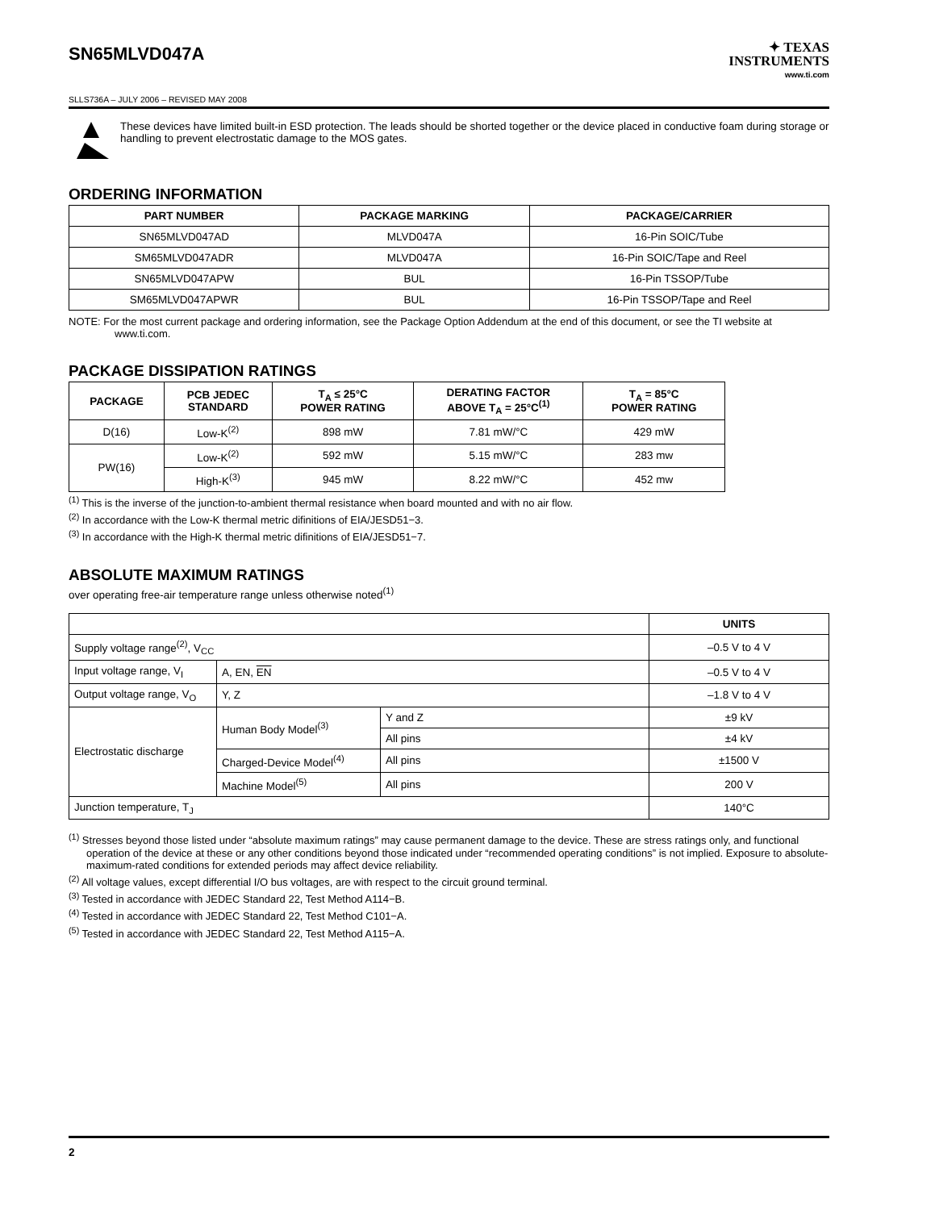SN65MLVD047A
✦ TEXAS
INSTRUMENTS
www.ti.com
SLLS736A – JULY 2006 – REVISED MAY 2008
These devices have limited built-in ESD protection. The leads should be shorted together or the device placed in conductive foam during storage or handling to prevent electrostatic damage to the MOS gates.
ORDERING INFORMATION
| PART NUMBER | PACKAGE MARKING | PACKAGE/CARRIER |
| --- | --- | --- |
| SN65MLVD047AD | MLVD047A | 16-Pin SOIC/Tube |
| SM65MLVD047ADR | MLVD047A | 16-Pin SOIC/Tape and Reel |
| SN65MLVD047APW | BUL | 16-Pin TSSOP/Tube |
| SM65MLVD047APWR | BUL | 16-Pin TSSOP/Tape and Reel |
NOTE: For the most current package and ordering information, see the Package Option Addendum at the end of this document, or see the TI website at www.ti.com.
PACKAGE DISSIPATION RATINGS
| PACKAGE | PCB JEDEC STANDARD | T<sub>A</sub> ≤ 25°C POWER RATING | DERATING FACTOR ABOVE T<sub>A</sub> = 25°C<sup>(1)</sup> | T<sub>A</sub> = 85°C POWER RATING |
| --- | --- | --- | --- | --- |
| D(16) | Low-K<sup>(2)</sup> | 898 mW | 7.81 mW/°C | 429 mW |
| PW(16) | Low-K<sup>(2)</sup> | 592 mW | 5.15 mW/°C | 283 mw |
| | High-K<sup>(3)</sup> | 945 mW | 8.22 mW/°C | 452 mw |
<sup>(1)</sup> This is the inverse of the junction-to-ambient thermal resistance when board mounted and with no air flow.
<sup>(2)</sup> In accordance with the Low-K thermal metric difinitions of EIA/JESD51−3.
<sup>(3)</sup> In accordance with the High-K thermal metric difinitions of EIA/JESD51−7.
ABSOLUTE MAXIMUM RATINGS
over operating free-air temperature range unless otherwise noted<sup>(1)</sup>
| | | | UNITS |
| --- | --- | --- | --- |
| Supply voltage range<sup>(2)</sup>, V<sub>CC</sub> | | | –0.5 V to 4 V |
| Input voltage range, V<sub>I</sub> | A, EN, EN | | –0.5 V to 4 V |
| Output voltage range, V<sub>O</sub> | Y, Z | | –1.8 V to 4 V |
| Electrostatic discharge | Human Body Model<sup>(3)</sup> | Y and Z | ±9 kV |
| | | All pins | ±4 kV |
| | Charged-Device Model<sup>(4)</sup> | All pins | ±1500 V |
| | Machine Model<sup>(5)</sup> | All pins | 200 V |
| Junction temperature, T<sub>J</sub> | | | 140°C |
<sup>(1)</sup> Stresses beyond those listed under “absolute maximum ratings” may cause permanent damage to the device. These are stress ratings only, and functional operation of the device at these or any other conditions beyond those indicated under “recommended operating conditions” is not implied. Exposure to absolute-maximum-rated conditions for extended periods may affect device reliability.
<sup>(2)</sup> All voltage values, except differential I/O bus voltages, are with respect to the circuit ground terminal.
<sup>(3)</sup> Tested in accordance with JEDEC Standard 22, Test Method A114−B.
<sup>(4)</sup> Tested in accordance with JEDEC Standard 22, Test Method C101−A.
<sup>(5)</sup> Tested in accordance with JEDEC Standard 22, Test Method A115−A.
2